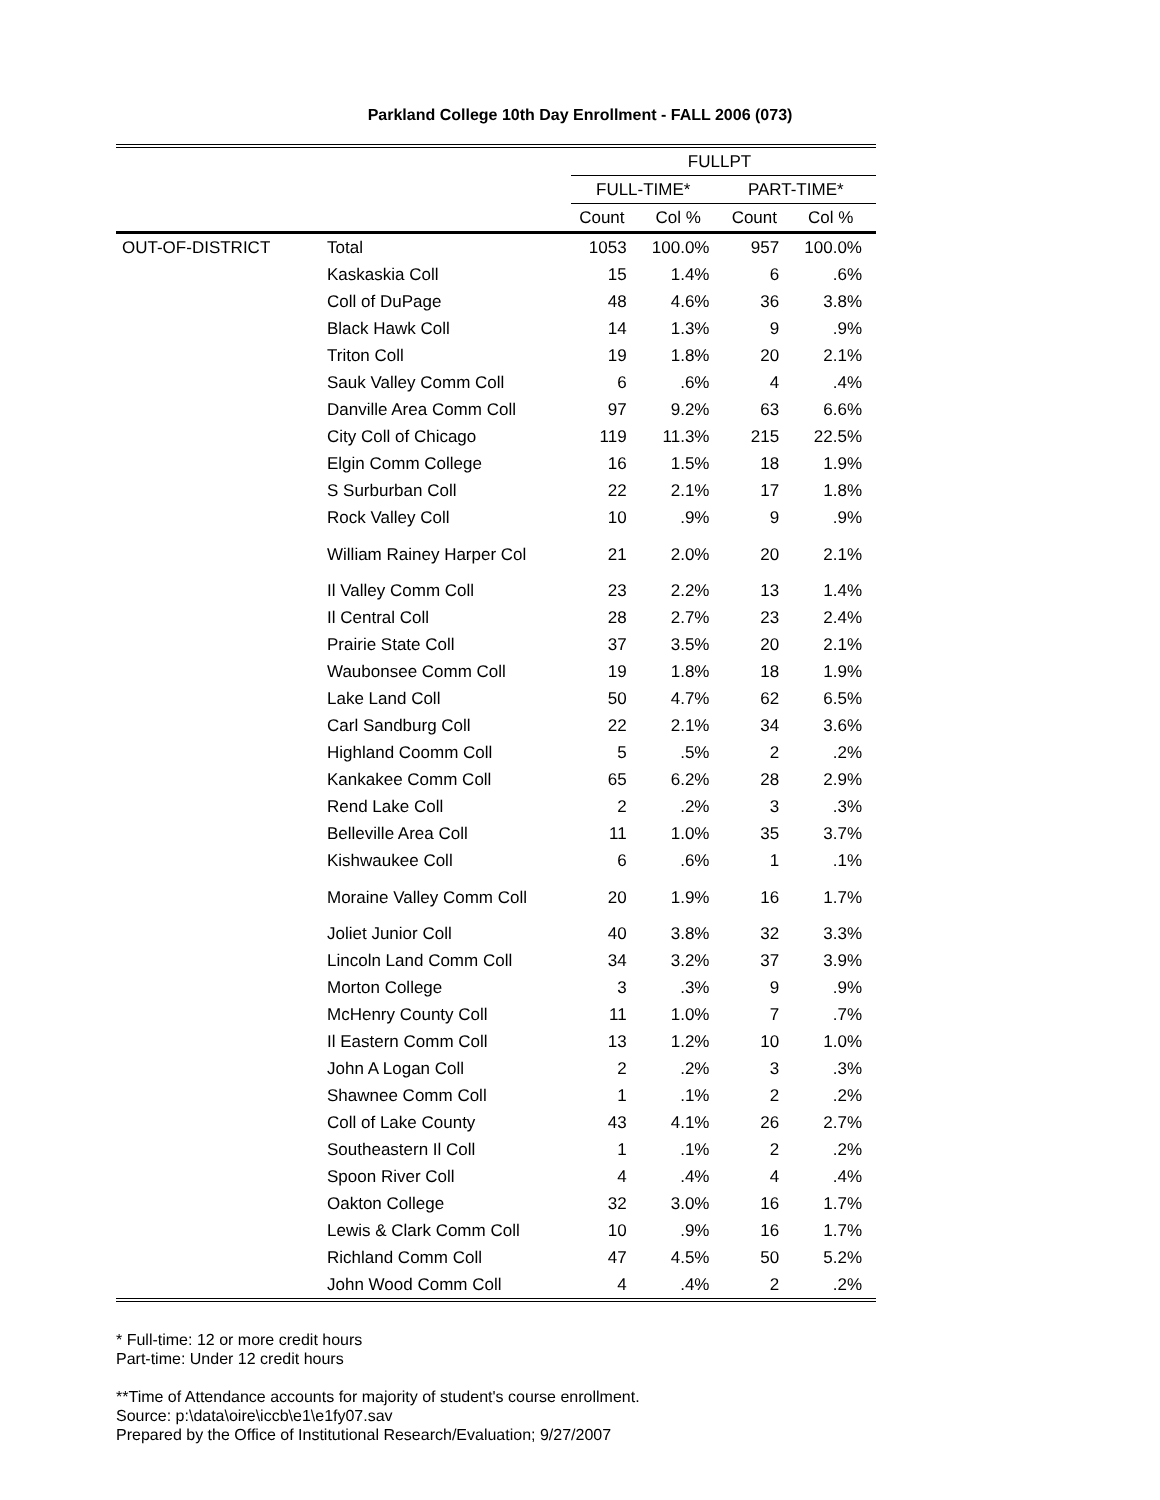Parkland College 10th Day Enrollment - FALL 2006 (073)
| | | FULLPT | | | |
| --- | --- | --- | --- | --- | --- |
| | | FULL-TIME* | | PART-TIME* | |
| | | Count | Col % | Count | Col % |
| OUT-OF-DISTRICT | Total | 1053 | 100.0% | 957 | 100.0% |
| | Kaskaskia Coll | 15 | 1.4% | 6 | .6% |
| | Coll of DuPage | 48 | 4.6% | 36 | 3.8% |
| | Black Hawk Coll | 14 | 1.3% | 9 | .9% |
| | Triton Coll | 19 | 1.8% | 20 | 2.1% |
| | Sauk Valley Comm Coll | 6 | .6% | 4 | .4% |
| | Danville Area Comm Coll | 97 | 9.2% | 63 | 6.6% |
| | City Coll of Chicago | 119 | 11.3% | 215 | 22.5% |
| | Elgin Comm College | 16 | 1.5% | 18 | 1.9% |
| | S Surburban Coll | 22 | 2.1% | 17 | 1.8% |
| | Rock Valley Coll | 10 | .9% | 9 | .9% |
| | William Rainey Harper Col | 21 | 2.0% | 20 | 2.1% |
| | Il Valley Comm Coll | 23 | 2.2% | 13 | 1.4% |
| | Il Central Coll | 28 | 2.7% | 23 | 2.4% |
| | Prairie State Coll | 37 | 3.5% | 20 | 2.1% |
| | Waubonsee Comm Coll | 19 | 1.8% | 18 | 1.9% |
| | Lake Land Coll | 50 | 4.7% | 62 | 6.5% |
| | Carl Sandburg Coll | 22 | 2.1% | 34 | 3.6% |
| | Highland Coomm Coll | 5 | .5% | 2 | .2% |
| | Kankakee Comm Coll | 65 | 6.2% | 28 | 2.9% |
| | Rend Lake Coll | 2 | .2% | 3 | .3% |
| | Belleville Area Coll | 11 | 1.0% | 35 | 3.7% |
| | Kishwaukee Coll | 6 | .6% | 1 | .1% |
| | Moraine Valley Comm Coll | 20 | 1.9% | 16 | 1.7% |
| | Joliet Junior Coll | 40 | 3.8% | 32 | 3.3% |
| | Lincoln Land Comm Coll | 34 | 3.2% | 37 | 3.9% |
| | Morton College | 3 | .3% | 9 | .9% |
| | McHenry County Coll | 11 | 1.0% | 7 | .7% |
| | Il Eastern Comm Coll | 13 | 1.2% | 10 | 1.0% |
| | John A Logan Coll | 2 | .2% | 3 | .3% |
| | Shawnee Comm Coll | 1 | .1% | 2 | .2% |
| | Coll of Lake County | 43 | 4.1% | 26 | 2.7% |
| | Southeastern Il Coll | 1 | .1% | 2 | .2% |
| | Spoon River Coll | 4 | .4% | 4 | .4% |
| | Oakton College | 32 | 3.0% | 16 | 1.7% |
| | Lewis & Clark Comm Coll | 10 | .9% | 16 | 1.7% |
| | Richland Comm Coll | 47 | 4.5% | 50 | 5.2% |
| | John Wood Comm Coll | 4 | .4% | 2 | .2% |
* Full-time: 12 or more credit hours
Part-time: Under 12 credit hours
**Time of Attendance accounts for majority of student's course enrollment.
Source: p:\data\oire\iccb\e1\e1fy07.sav
Prepared by the Office of Institutional Research/Evaluation; 9/27/2007